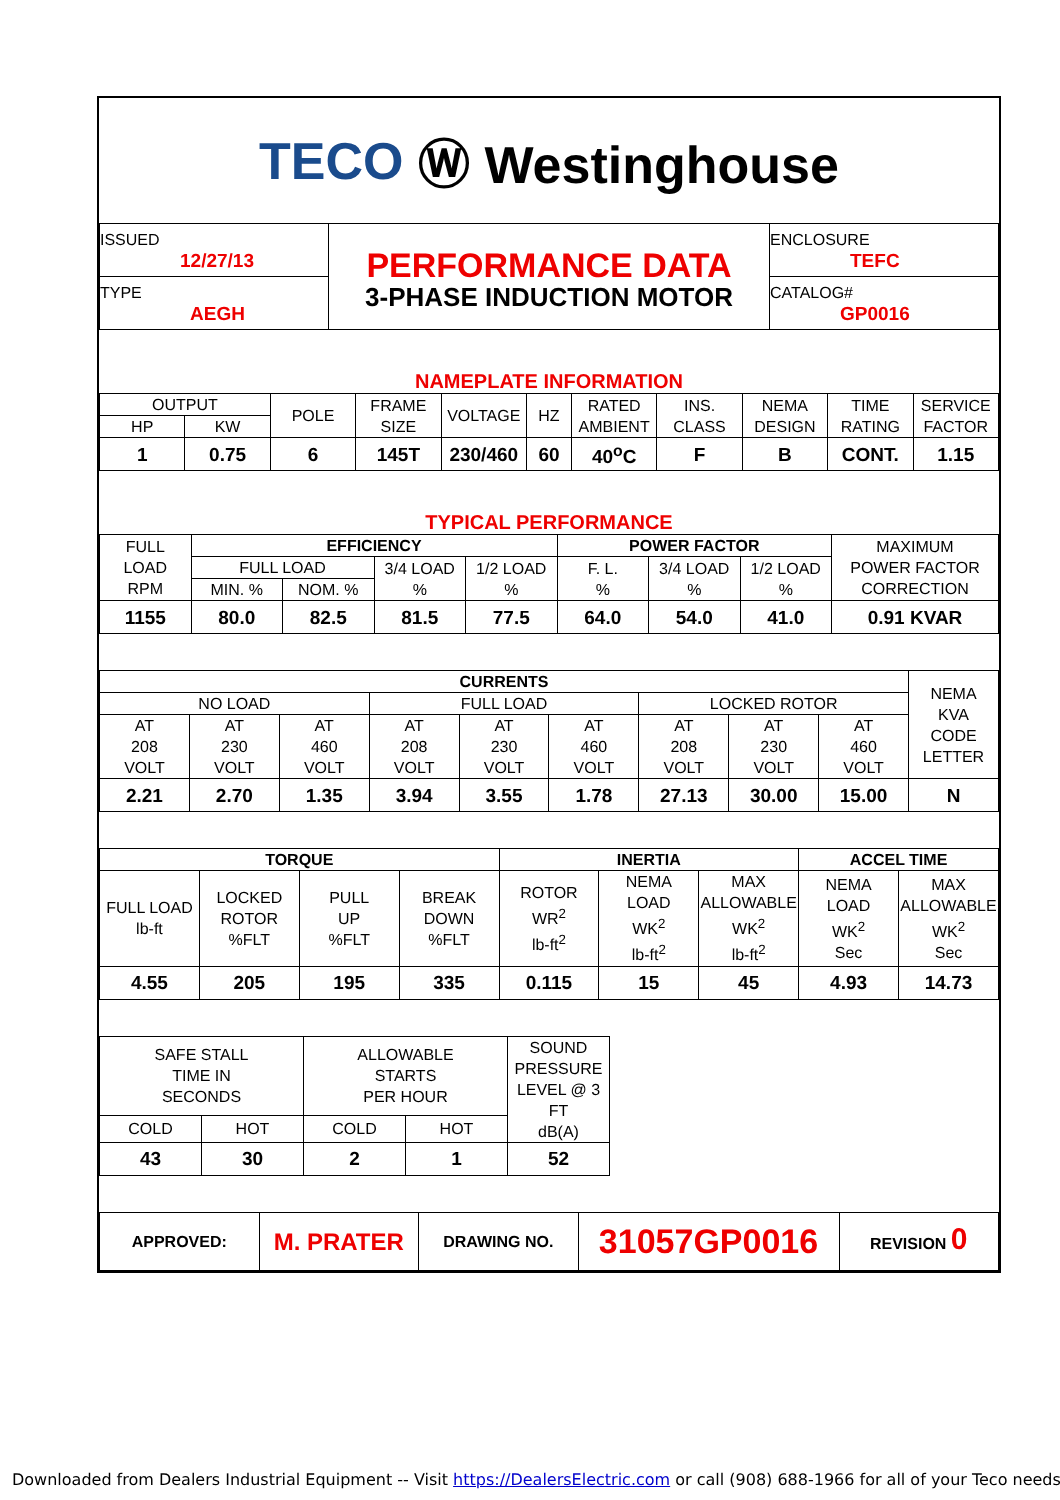TECO Ⓦ Westinghouse
| ISSUED 12/27/13 | PERFORMANCE DATA 3-PHASE INDUCTION MOTOR | ENCLOSURE TEFC |
| TYPE AEGH | | CATALOG# GP0016 |
NAMEPLATE INFORMATION
| OUTPUT | | POLE | FRAME SIZE | VOLTAGE | HZ | RATED AMBIENT | INS. CLASS | NEMA DESIGN | TIME RATING | SERVICE FACTOR |
| HP | KW | | | | | | | | | |
| 1 | 0.75 | 6 | 145T | 230/460 | 60 | 40<sup>o</sup>C | F | B | CONT. | 1.15 |
TYPICAL PERFORMANCE
| FULL LOAD RPM | EFFICIENCY | | | | POWER FACTOR | | | MAXIMUM POWER FACTOR CORRECTION |
| | FULL LOAD | | 3/4 LOAD % | 1/2 LOAD % | F. L. % | 3/4 LOAD % | 1/2 LOAD % | |
| | MIN. % | NOM. % | | | | | | |
| 1155 | 80.0 | 82.5 | 81.5 | 77.5 | 64.0 | 54.0 | 41.0 | 0.91 KVAR |
| CURRENTS | | | | | | | | | NEMA KVA CODE LETTER |
| NO LOAD | | | FULL LOAD | | | LOCKED ROTOR | | | |
| AT 208 VOLT | AT 230 VOLT | AT 460 VOLT | AT 208 VOLT | AT 230 VOLT | AT 460 VOLT | AT 208 VOLT | AT 230 VOLT | AT 460 VOLT | |
| 2.21 | 2.70 | 1.35 | 3.94 | 3.55 | 1.78 | 27.13 | 30.00 | 15.00 | N |
| TORQUE | | | | INERTIA | | | ACCEL TIME | |
| FULL LOAD lb-ft | LOCKED ROTOR %FLT | PULL UP %FLT | BREAK DOWN %FLT | ROTOR WR<sup>2</sup> lb-ft<sup>2</sup> | NEMA LOAD WK<sup>2</sup> lb-ft<sup>2</sup> | MAX ALLOWABLE WK<sup>2</sup> lb-ft<sup>2</sup> | NEMA LOAD WK<sup>2</sup> Sec | MAX ALLOWABLE WK<sup>2</sup> Sec |
| 4.55 | 205 | 195 | 335 | 0.115 | 15 | 45 | 4.93 | 14.73 |
| SAFE STALL TIME IN SECONDS | | ALLOWABLE STARTS PER HOUR | | SOUND PRESSURE LEVEL @ 3 FT dB(A) |
| COLD | HOT | COLD | HOT | |
| 43 | 30 | 2 | 1 | 52 |
| APPROVED: | M. PRATER | DRAWING NO. | 31057GP0016 | REVISION 0 |
Downloaded from Dealers Industrial Equipment -- Visit https://DealersElectric.com or call (908) 688-1966 for all of your Teco needs